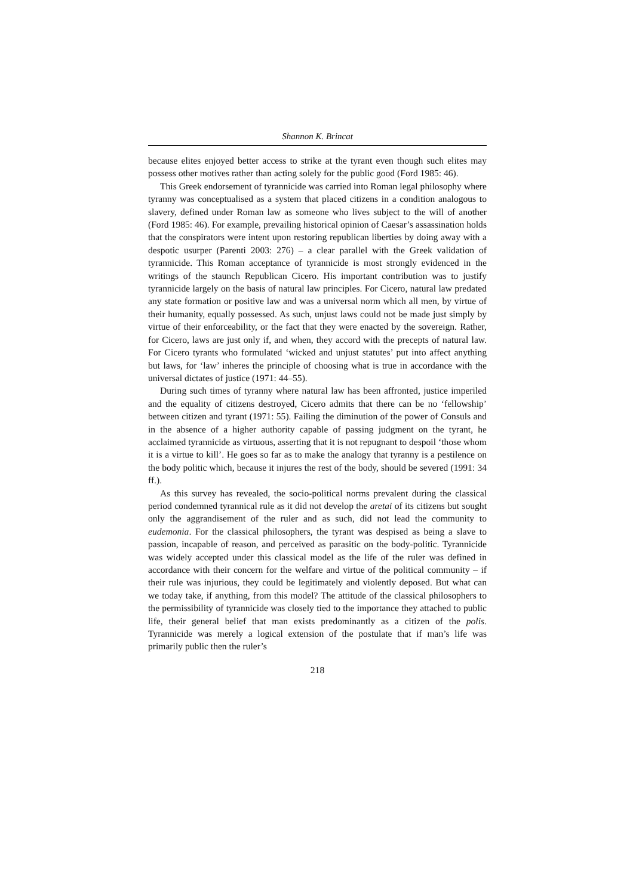Shannon K. Brincat
because elites enjoyed better access to strike at the tyrant even though such elites may possess other motives rather than acting solely for the public good (Ford 1985: 46).
This Greek endorsement of tyrannicide was carried into Roman legal philosophy where tyranny was conceptualised as a system that placed citizens in a condition analogous to slavery, defined under Roman law as someone who lives subject to the will of another (Ford 1985: 46). For example, prevailing historical opinion of Caesar’s assassination holds that the conspirators were intent upon restoring republican liberties by doing away with a despotic usurper (Parenti 2003: 276) – a clear parallel with the Greek validation of tyrannicide. This Roman acceptance of tyrannicide is most strongly evidenced in the writings of the staunch Republican Cicero. His important contribution was to justify tyrannicide largely on the basis of natural law principles. For Cicero, natural law predated any state formation or positive law and was a universal norm which all men, by virtue of their humanity, equally possessed. As such, unjust laws could not be made just simply by virtue of their enforceability, or the fact that they were enacted by the sovereign. Rather, for Cicero, laws are just only if, and when, they accord with the precepts of natural law. For Cicero tyrants who formulated ‘wicked and unjust statutes’ put into affect anything but laws, for ‘law’ inheres the principle of choosing what is true in accordance with the universal dictates of justice (1971: 44–55).
During such times of tyranny where natural law has been affronted, justice imperiled and the equality of citizens destroyed, Cicero admits that there can be no ‘fellowship’ between citizen and tyrant (1971: 55). Failing the diminution of the power of Consuls and in the absence of a higher authority capable of passing judgment on the tyrant, he acclaimed tyrannicide as virtuous, asserting that it is not repugnant to despoil ‘those whom it is a virtue to kill’. He goes so far as to make the analogy that tyranny is a pestilence on the body politic which, because it injures the rest of the body, should be severed (1991: 34 ff.).
As this survey has revealed, the socio-political norms prevalent during the classical period condemned tyrannical rule as it did not develop the aretai of its citizens but sought only the aggrandisement of the ruler and as such, did not lead the community to eudemonia. For the classical philosophers, the tyrant was despised as being a slave to passion, incapable of reason, and perceived as parasitic on the body-politic. Tyrannicide was widely accepted under this classical model as the life of the ruler was defined in accordance with their concern for the welfare and virtue of the political community – if their rule was injurious, they could be legitimately and violently deposed. But what can we today take, if anything, from this model? The attitude of the classical philosophers to the permissibility of tyrannicide was closely tied to the importance they attached to public life, their general belief that man exists predominantly as a citizen of the polis. Tyrannicide was merely a logical extension of the postulate that if man’s life was primarily public then the ruler’s
218